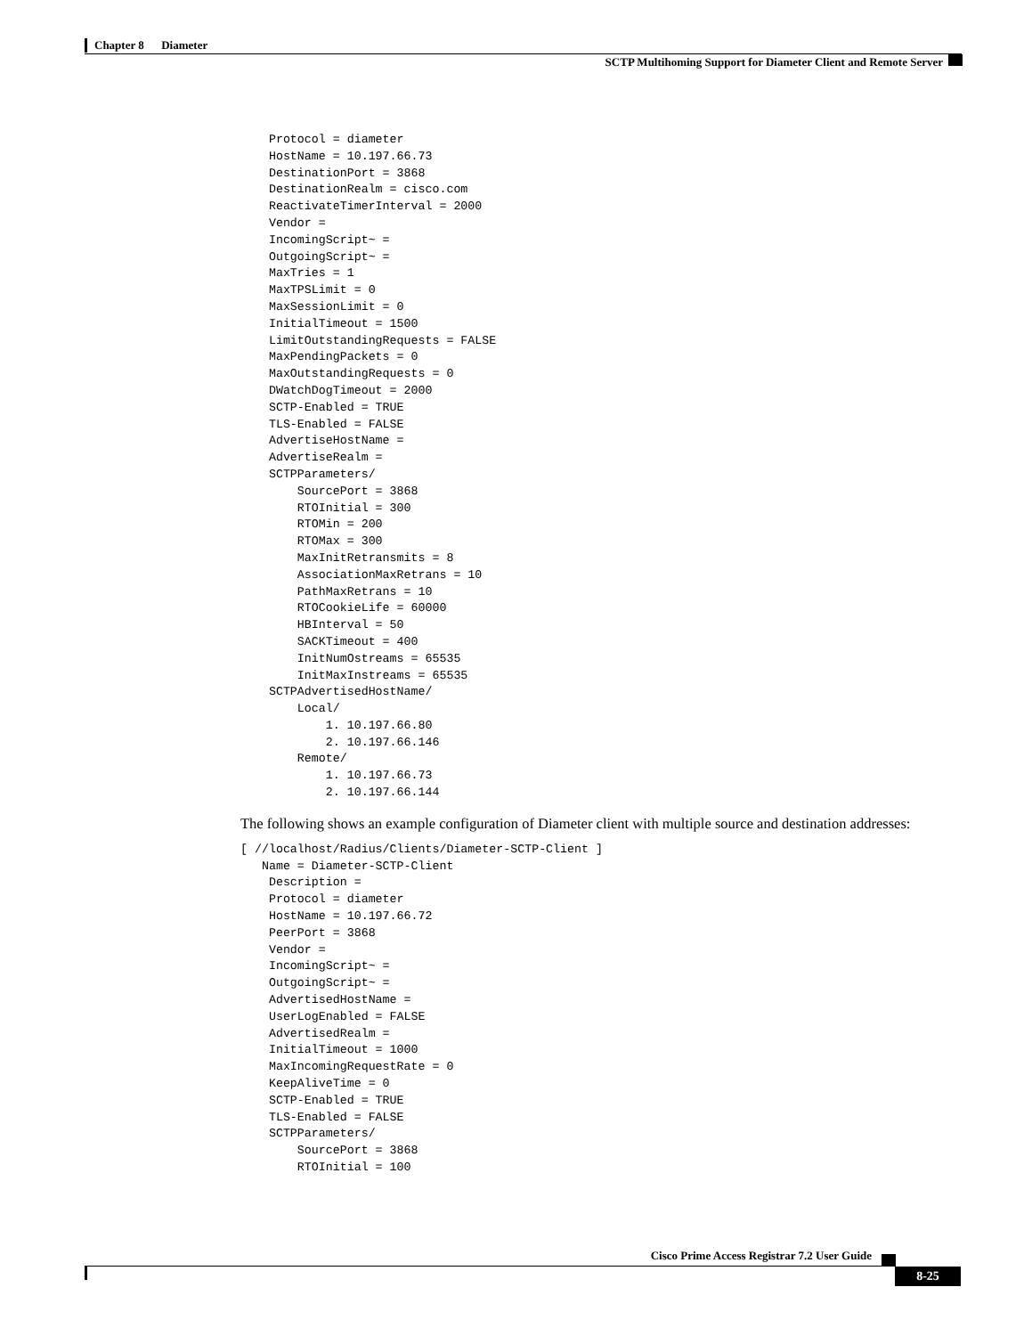Chapter 8 Diameter
SCTP Multihoming Support for Diameter Client and Remote Server
    Protocol = diameter
    HostName = 10.197.66.73
    DestinationPort = 3868
    DestinationRealm = cisco.com
    ReactivateTimerInterval = 2000
    Vendor =
    IncomingScript~ =
    OutgoingScript~ =
    MaxTries = 1
    MaxTPSLimit = 0
    MaxSessionLimit = 0
    InitialTimeout = 1500
    LimitOutstandingRequests = FALSE
    MaxPendingPackets = 0
    MaxOutstandingRequests = 0
    DWatchDogTimeout = 2000
    SCTP-Enabled = TRUE
    TLS-Enabled = FALSE
    AdvertiseHostName =
    AdvertiseRealm =
    SCTPParameters/
        SourcePort = 3868
        RTOInitial = 300
        RTOMin = 200
        RTOMax = 300
        MaxInitRetransmits = 8
        AssociationMaxRetrans = 10
        PathMaxRetrans = 10
        RTOCookieLife = 60000
        HBInterval = 50
        SACKTimeout = 400
        InitNumOstreams = 65535
        InitMaxInstreams = 65535
    SCTPAdvertisedHostName/
        Local/
            1. 10.197.66.80
            2. 10.197.66.146
        Remote/
            1. 10.197.66.73
            2. 10.197.66.144
The following shows an example configuration of Diameter client with multiple source and destination addresses:
[ //localhost/Radius/Clients/Diameter-SCTP-Client ]
   Name = Diameter-SCTP-Client
    Description =
    Protocol = diameter
    HostName = 10.197.66.72
    PeerPort = 3868
    Vendor =
    IncomingScript~ =
    OutgoingScript~ =
    AdvertisedHostName =
    UserLogEnabled = FALSE
    AdvertisedRealm =
    InitialTimeout = 1000
    MaxIncomingRequestRate = 0
    KeepAliveTime = 0
    SCTP-Enabled = TRUE
    TLS-Enabled = FALSE
    SCTPParameters/
        SourcePort = 3868
        RTOInitial = 100
Cisco Prime Access Registrar 7.2 User Guide
8-25